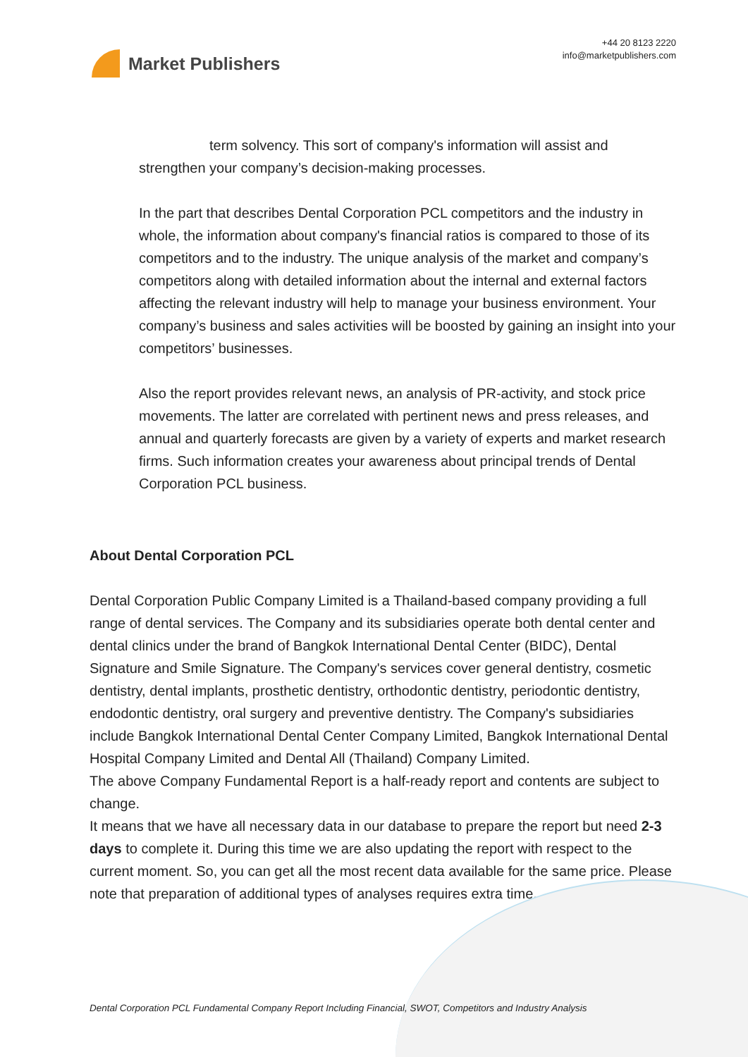Market Publishers
+44 20 8123 2220
info@marketpublishers.com
term solvency. This sort of company's information will assist and strengthen your company’s decision-making processes.
In the part that describes Dental Corporation PCL competitors and the industry in whole, the information about company's financial ratios is compared to those of its competitors and to the industry. The unique analysis of the market and company’s competitors along with detailed information about the internal and external factors affecting the relevant industry will help to manage your business environment. Your company’s business and sales activities will be boosted by gaining an insight into your competitors’ businesses.
Also the report provides relevant news, an analysis of PR-activity, and stock price movements. The latter are correlated with pertinent news and press releases, and annual and quarterly forecasts are given by a variety of experts and market research firms. Such information creates your awareness about principal trends of Dental Corporation PCL business.
About Dental Corporation PCL
Dental Corporation Public Company Limited is a Thailand-based company providing a full range of dental services. The Company and its subsidiaries operate both dental center and dental clinics under the brand of Bangkok International Dental Center (BIDC), Dental Signature and Smile Signature. The Company's services cover general dentistry, cosmetic dentistry, dental implants, prosthetic dentistry, orthodontic dentistry, periodontic dentistry, endodontic dentistry, oral surgery and preventive dentistry. The Company's subsidiaries include Bangkok International Dental Center Company Limited, Bangkok International Dental Hospital Company Limited and Dental All (Thailand) Company Limited.
The above Company Fundamental Report is a half-ready report and contents are subject to change.
It means that we have all necessary data in our database to prepare the report but need 2-3 days to complete it. During this time we are also updating the report with respect to the current moment. So, you can get all the most recent data available for the same price. Please note that preparation of additional types of analyses requires extra time.
Dental Corporation PCL Fundamental Company Report Including Financial, SWOT, Competitors and Industry Analysis